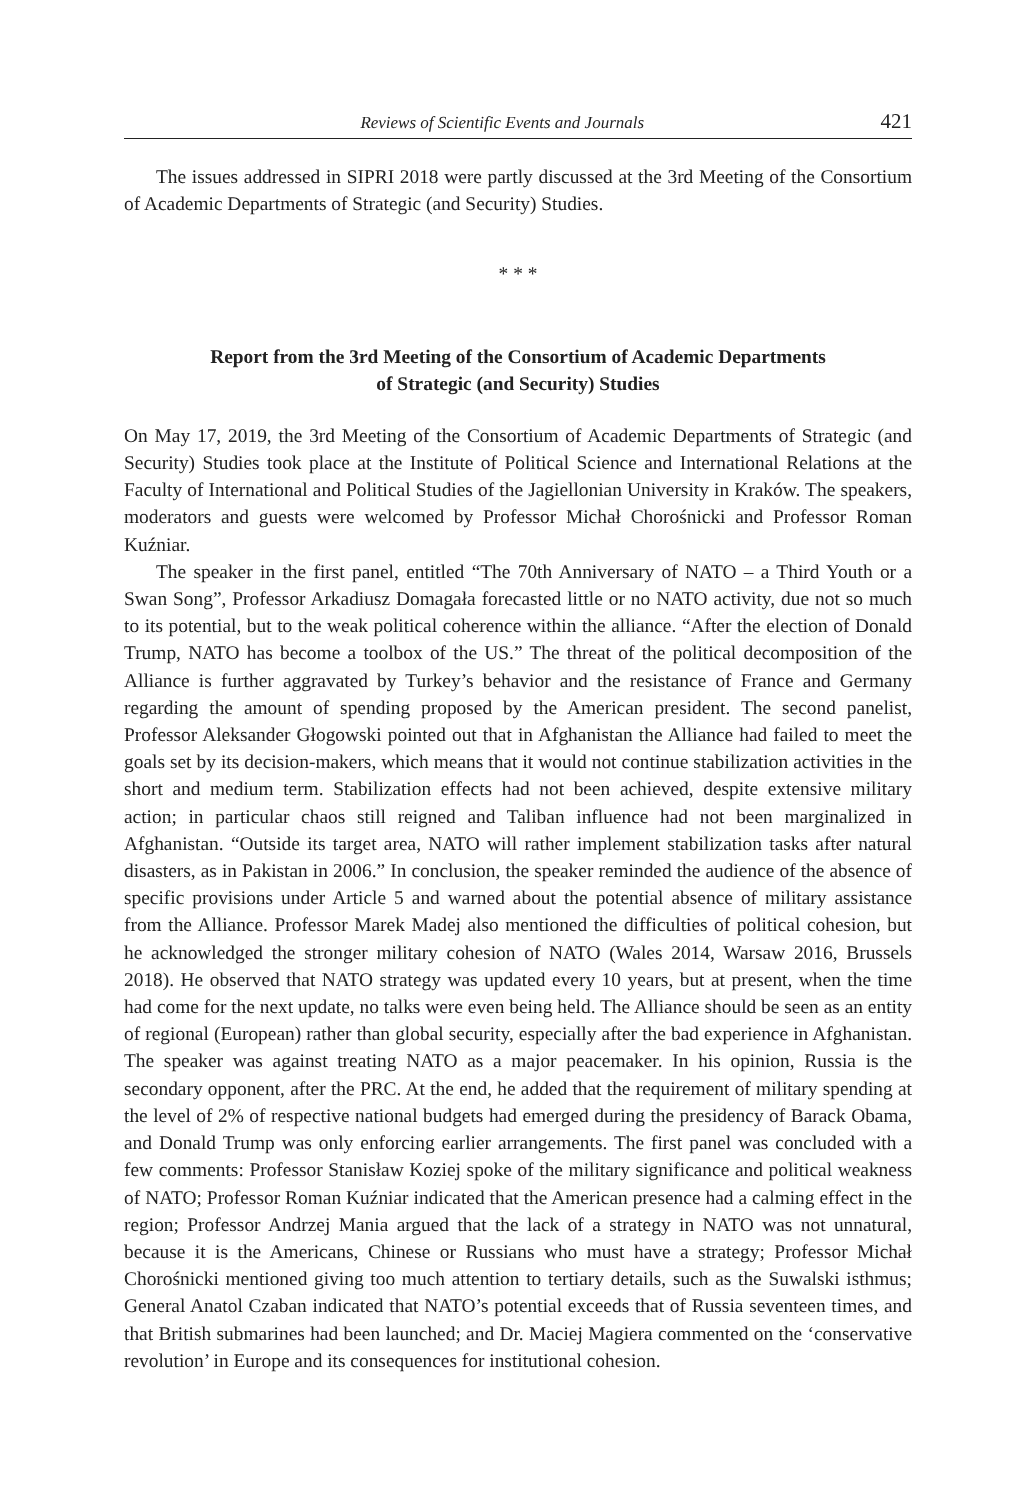Reviews of Scientific Events and Journals 421
The issues addressed in SIPRI 2018 were partly discussed at the 3rd Meeting of the Consortium of Academic Departments of Strategic (and Security) Studies.
* * *
Report from the 3rd Meeting of the Consortium of Academic Departments
of Strategic (and Security) Studies
On May 17, 2019, the 3rd Meeting of the Consortium of Academic Departments of Strategic (and Security) Studies took place at the Institute of Political Science and International Relations at the Faculty of International and Political Studies of the Jagiellonian University in Kraków. The speakers, moderators and guests were welcomed by Professor Michał Chorośnicki and Professor Roman Kuźniar.
The speaker in the first panel, entitled “The 70th Anniversary of NATO – a Third Youth or a Swan Song”, Professor Arkadiusz Domagała forecasted little or no NATO activity, due not so much to its potential, but to the weak political coherence within the alliance. “After the election of Donald Trump, NATO has become a toolbox of the US.” The threat of the political decomposition of the Alliance is further aggravated by Turkey’s behavior and the resistance of France and Germany regarding the amount of spending proposed by the American president. The second panelist, Professor Aleksander Głogowski pointed out that in Afghanistan the Alliance had failed to meet the goals set by its decision-makers, which means that it would not continue stabilization activities in the short and medium term. Stabilization effects had not been achieved, despite extensive military action; in particular chaos still reigned and Taliban influence had not been marginalized in Afghanistan. “Outside its target area, NATO will rather implement stabilization tasks after natural disasters, as in Pakistan in 2006.” In conclusion, the speaker reminded the audience of the absence of specific provisions under Article 5 and warned about the potential absence of military assistance from the Alliance. Professor Marek Madej also mentioned the difficulties of political cohesion, but he acknowledged the stronger military cohesion of NATO (Wales 2014, Warsaw 2016, Brussels 2018). He observed that NATO strategy was updated every 10 years, but at present, when the time had come for the next update, no talks were even being held. The Alliance should be seen as an entity of regional (European) rather than global security, especially after the bad experience in Afghanistan. The speaker was against treating NATO as a major peacemaker. In his opinion, Russia is the secondary opponent, after the PRC. At the end, he added that the requirement of military spending at the level of 2% of respective national budgets had emerged during the presidency of Barack Obama, and Donald Trump was only enforcing earlier arrangements. The first panel was concluded with a few comments: Professor Stanisław Koziej spoke of the military significance and political weakness of NATO; Professor Roman Kuźniar indicated that the American presence had a calming effect in the region; Professor Andrzej Mania argued that the lack of a strategy in NATO was not unnatural, because it is the Americans, Chinese or Russians who must have a strategy; Professor Michał Chorośnicki mentioned giving too much attention to tertiary details, such as the Suwalski isthmus; General Anatol Czaban indicated that NATO’s potential exceeds that of Russia seventeen times, and that British submarines had been launched; and Dr. Maciej Magiera commented on the ‘conservative revolution’ in Europe and its consequences for institutional cohesion.